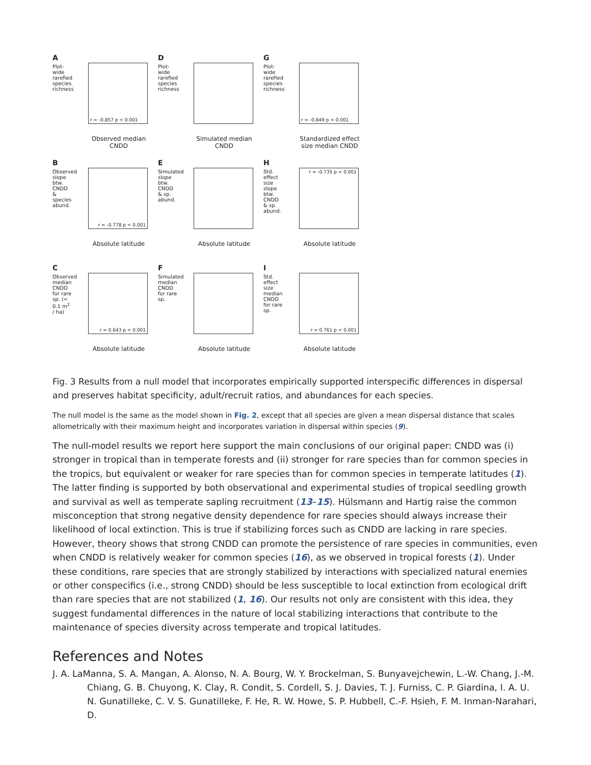A
Plot-wide rarefied species richness
r = -0.857 p < 0.001
Observed median CNDD
D
Plot-wide rarefied species richness
Simulated median CNDD
G
Plot-wide rarefied species richness
r = -0.849 p < 0.001
Standardized effect size median CNDD
B
Observed slope btw. CNDD & species abund.
r = -0.778 p < 0.001
Absolute latitude
E
Simulated slope btw. CNDD & sp. abund.
Absolute latitude
H
Std. effect size slope btw. CNDD & sp. abund.
r = -0.735 p < 0.001
Absolute latitude
C
Observed median CNDD for rare sp. (< 0.1 m<sup>2</sup> / ha)
r = 0.643 p < 0.001
Absolute latitude
F
Simulated median CNDD for rare sp.
Absolute latitude
I
Std. effect size median CNDD for rare sp.
r = 0.761 p < 0.001
Absolute latitude
Fig. 3 Results from a null model that incorporates empirically supported interspecific differences in dispersal and preserves habitat specificity, adult/recruit ratios, and abundances for each species.
The null model is the same as the model shown in Fig. 2, except that all species are given a mean dispersal distance that scales allometrically with their maximum height and incorporates variation in dispersal within species (9).
The null-model results we report here support the main conclusions of our original paper: CNDD was (i) stronger in tropical than in temperate forests and (ii) stronger for rare species than for common species in the tropics, but equivalent or weaker for rare species than for common species in temperate latitudes (1). The latter finding is supported by both observational and experimental studies of tropical seedling growth and survival as well as temperate sapling recruitment (13–15). Hülsmann and Hartig raise the common misconception that strong negative density dependence for rare species should always increase their likelihood of local extinction. This is true if stabilizing forces such as CNDD are lacking in rare species. However, theory shows that strong CNDD can promote the persistence of rare species in communities, even when CNDD is relatively weaker for common species (16), as we observed in tropical forests (1). Under these conditions, rare species that are strongly stabilized by interactions with specialized natural enemies or other conspecifics (i.e., strong CNDD) should be less susceptible to local extinction from ecological drift than rare species that are not stabilized (1, 16). Our results not only are consistent with this idea, they suggest fundamental differences in the nature of local stabilizing interactions that contribute to the maintenance of species diversity across temperate and tropical latitudes.
References and Notes
J. A. LaManna, S. A. Mangan, A. Alonso, N. A. Bourg, W. Y. Brockelman, S. Bunyavejchewin, L.-W. Chang, J.-M. Chiang, G. B. Chuyong, K. Clay, R. Condit, S. Cordell, S. J. Davies, T. J. Furniss, C. P. Giardina, I. A. U. N. Gunatilleke, C. V. S. Gunatilleke, F. He, R. W. Howe, S. P. Hubbell, C.-F. Hsieh, F. M. Inman-Narahari, D.